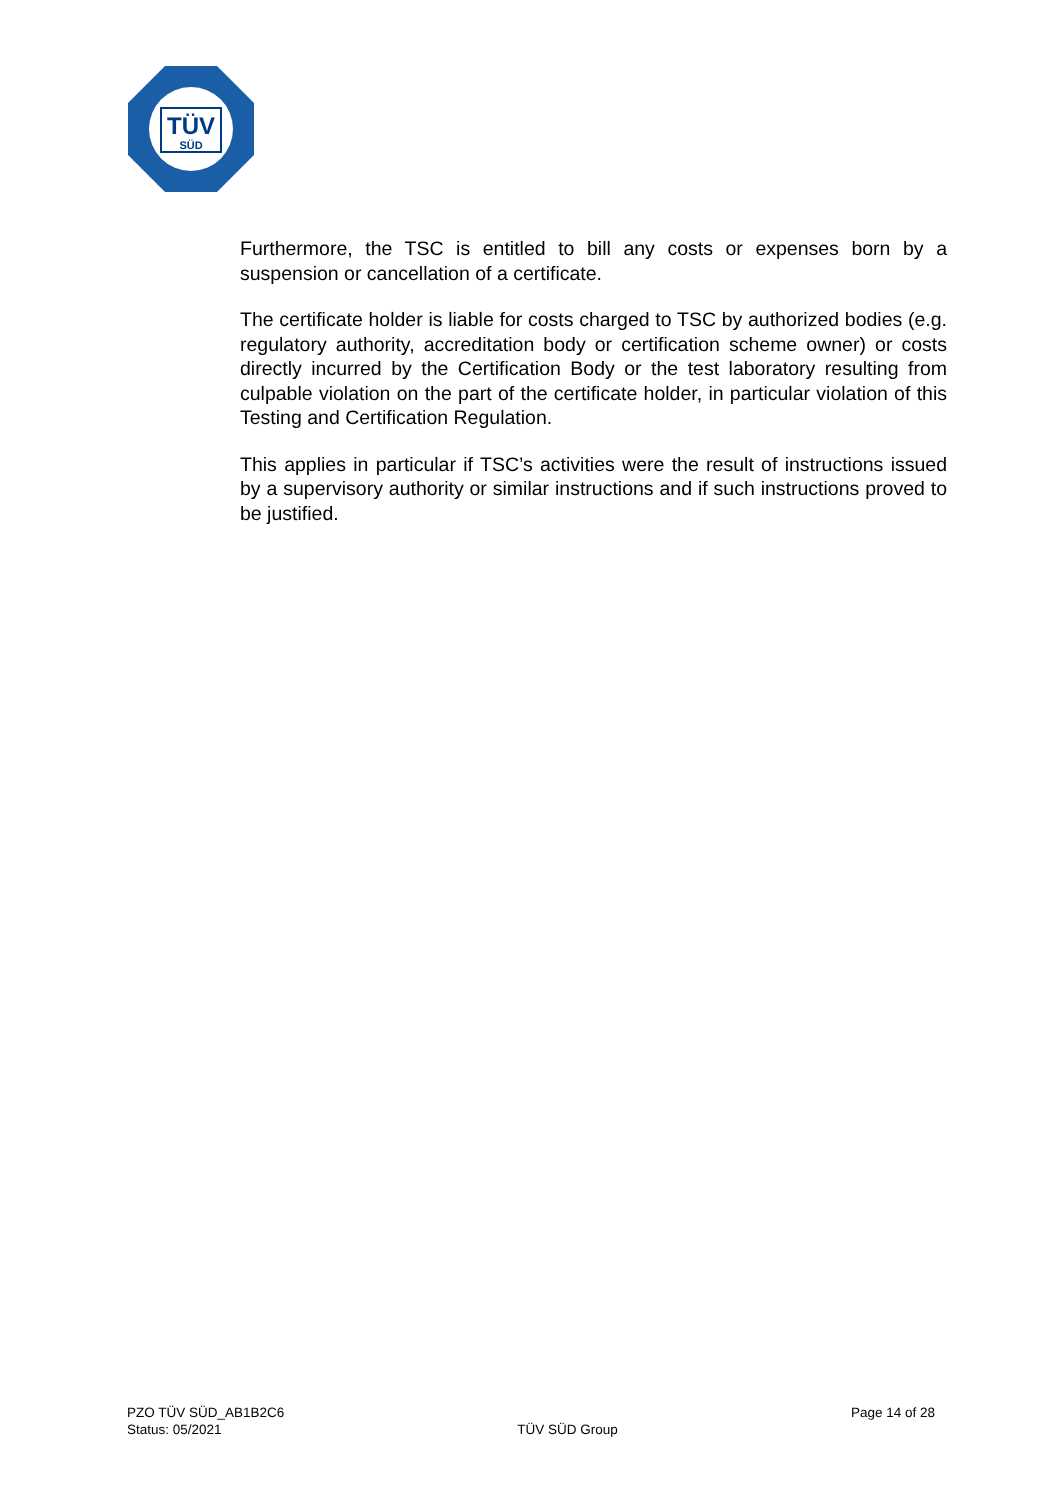TÜV
SÜD
Furthermore, the TSC is entitled to bill any costs or expenses born by a suspension or cancellation of a certificate.
The certificate holder is liable for costs charged to TSC by authorized bodies (e.g. regulatory authority, accreditation body or certification scheme owner) or costs directly incurred by the Certification Body or the test laboratory resulting from culpable violation on the part of the certificate holder, in particular violation of this Testing and Certification Regulation.
This applies in particular if TSC’s activities were the result of instructions issued by a supervisory authority or similar instructions and if such instructions proved to be justified.
PZO TÜV SÜD_AB1B2C6
Status: 05/2021
TÜV SÜD Group
Page 14 of 28